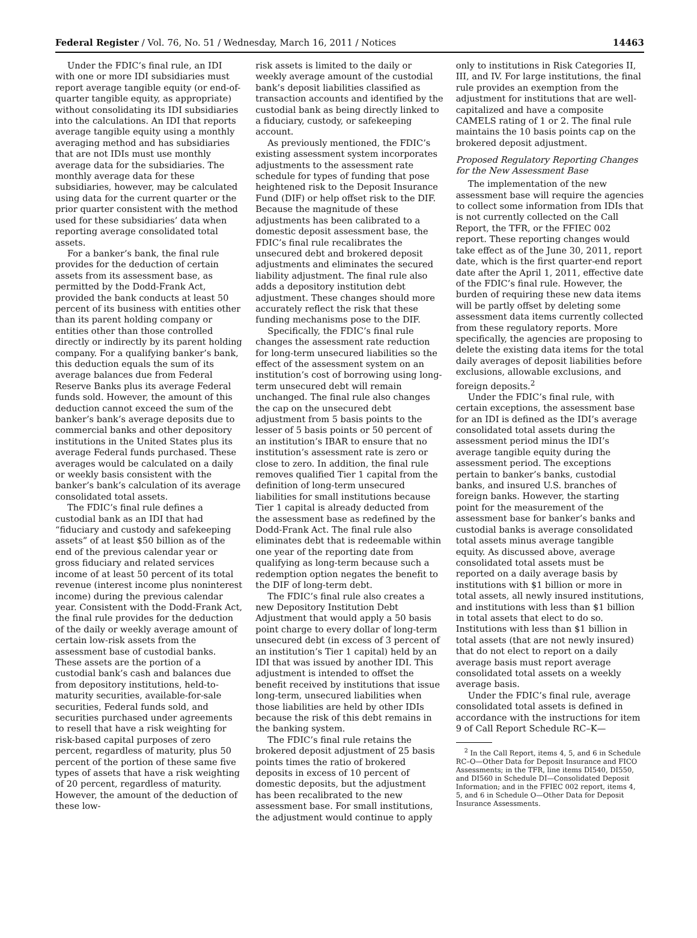Federal Register / Vol. 76, No. 51 / Wednesday, March 16, 2011 / Notices 14463
Under the FDIC’s final rule, an IDI with one or more IDI subsidiaries must report average tangible equity (or end-of-quarter tangible equity, as appropriate) without consolidating its IDI subsidiaries into the calculations. An IDI that reports average tangible equity using a monthly averaging method and has subsidiaries that are not IDIs must use monthly average data for the subsidiaries. The monthly average data for these subsidiaries, however, may be calculated using data for the current quarter or the prior quarter consistent with the method used for these subsidiaries’ data when reporting average consolidated total assets.
For a banker’s bank, the final rule provides for the deduction of certain assets from its assessment base, as permitted by the Dodd-Frank Act, provided the bank conducts at least 50 percent of its business with entities other than its parent holding company or entities other than those controlled directly or indirectly by its parent holding company. For a qualifying banker’s bank, this deduction equals the sum of its average balances due from Federal Reserve Banks plus its average Federal funds sold. However, the amount of this deduction cannot exceed the sum of the banker’s bank’s average deposits due to commercial banks and other depository institutions in the United States plus its average Federal funds purchased. These averages would be calculated on a daily or weekly basis consistent with the banker’s bank’s calculation of its average consolidated total assets.
The FDIC’s final rule defines a custodial bank as an IDI that had “fiduciary and custody and safekeeping assets” of at least $50 billion as of the end of the previous calendar year or gross fiduciary and related services income of at least 50 percent of its total revenue (interest income plus noninterest income) during the previous calendar year. Consistent with the Dodd-Frank Act, the final rule provides for the deduction of the daily or weekly average amount of certain low-risk assets from the assessment base of custodial banks. These assets are the portion of a custodial bank’s cash and balances due from depository institutions, held-to-maturity securities, available-for-sale securities, Federal funds sold, and securities purchased under agreements to resell that have a risk weighting for risk-based capital purposes of zero percent, regardless of maturity, plus 50 percent of the portion of these same five types of assets that have a risk weighting of 20 percent, regardless of maturity. However, the amount of the deduction of these low-
risk assets is limited to the daily or weekly average amount of the custodial bank’s deposit liabilities classified as transaction accounts and identified by the custodial bank as being directly linked to a fiduciary, custody, or safekeeping account.
As previously mentioned, the FDIC’s existing assessment system incorporates adjustments to the assessment rate schedule for types of funding that pose heightened risk to the Deposit Insurance Fund (DIF) or help offset risk to the DIF. Because the magnitude of these adjustments has been calibrated to a domestic deposit assessment base, the FDIC’s final rule recalibrates the unsecured debt and brokered deposit adjustments and eliminates the secured liability adjustment. The final rule also adds a depository institution debt adjustment. These changes should more accurately reflect the risk that these funding mechanisms pose to the DIF.
Specifically, the FDIC’s final rule changes the assessment rate reduction for long-term unsecured liabilities so the effect of the assessment system on an institution’s cost of borrowing using long-term unsecured debt will remain unchanged. The final rule also changes the cap on the unsecured debt adjustment from 5 basis points to the lesser of 5 basis points or 50 percent of an institution’s IBAR to ensure that no institution’s assessment rate is zero or close to zero. In addition, the final rule removes qualified Tier 1 capital from the definition of long-term unsecured liabilities for small institutions because Tier 1 capital is already deducted from the assessment base as redefined by the Dodd-Frank Act. The final rule also eliminates debt that is redeemable within one year of the reporting date from qualifying as long-term because such a redemption option negates the benefit to the DIF of long-term debt.
The FDIC’s final rule also creates a new Depository Institution Debt Adjustment that would apply a 50 basis point charge to every dollar of long-term unsecured debt (in excess of 3 percent of an institution’s Tier 1 capital) held by an IDI that was issued by another IDI. This adjustment is intended to offset the benefit received by institutions that issue long-term, unsecured liabilities when those liabilities are held by other IDIs because the risk of this debt remains in the banking system.
The FDIC’s final rule retains the brokered deposit adjustment of 25 basis points times the ratio of brokered deposits in excess of 10 percent of domestic deposits, but the adjustment has been recalibrated to the new assessment base. For small institutions, the adjustment would continue to apply
only to institutions in Risk Categories II, III, and IV. For large institutions, the final rule provides an exemption from the adjustment for institutions that are well-capitalized and have a composite CAMELS rating of 1 or 2. The final rule maintains the 10 basis points cap on the brokered deposit adjustment.
Proposed Regulatory Reporting Changes for the New Assessment Base
The implementation of the new assessment base will require the agencies to collect some information from IDIs that is not currently collected on the Call Report, the TFR, or the FFIEC 002 report. These reporting changes would take effect as of the June 30, 2011, report date, which is the first quarter-end report date after the April 1, 2011, effective date of the FDIC’s final rule. However, the burden of requiring these new data items will be partly offset by deleting some assessment data items currently collected from these regulatory reports. More specifically, the agencies are proposing to delete the existing data items for the total daily averages of deposit liabilities before exclusions, allowable exclusions, and foreign deposits.<sup>2</sup>
Under the FDIC’s final rule, with certain exceptions, the assessment base for an IDI is defined as the IDI’s average consolidated total assets during the assessment period minus the IDI’s average tangible equity during the assessment period. The exceptions pertain to banker’s banks, custodial banks, and insured U.S. branches of foreign banks. However, the starting point for the measurement of the assessment base for banker’s banks and custodial banks is average consolidated total assets minus average tangible equity. As discussed above, average consolidated total assets must be reported on a daily average basis by institutions with $1 billion or more in total assets, all newly insured institutions, and institutions with less than $1 billion in total assets that elect to do so. Institutions with less than $1 billion in total assets (that are not newly insured) that do not elect to report on a daily average basis must report average consolidated total assets on a weekly average basis.
Under the FDIC’s final rule, average consolidated total assets is defined in accordance with the instructions for item 9 of Call Report Schedule RC–K—
<sup>2</sup> In the Call Report, items 4, 5, and 6 in Schedule RC–O—Other Data for Deposit Insurance and FICO Assessments; in the TFR, line items DI540, DI550, and DI560 in Schedule DI—Consolidated Deposit Information; and in the FFIEC 002 report, items 4, 5, and 6 in Schedule O—Other Data for Deposit Insurance Assessments.